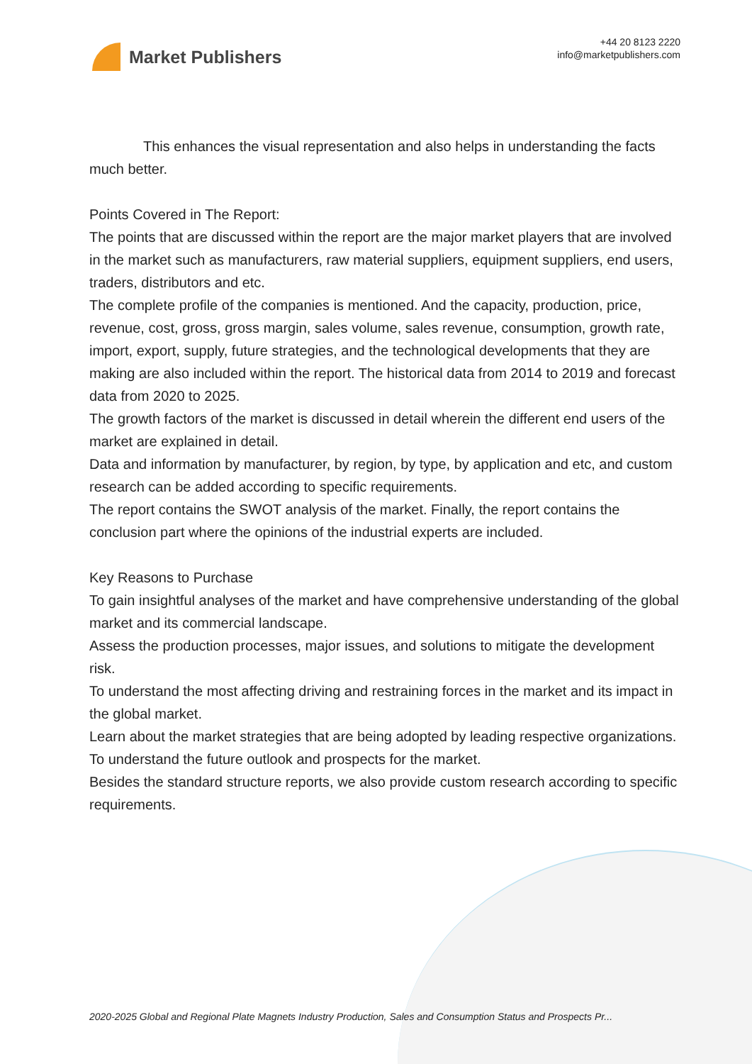Market Publishers
+44 20 8123 2220
info@marketpublishers.com
This enhances the visual representation and also helps in understanding the facts much better.
Points Covered in The Report:
The points that are discussed within the report are the major market players that are involved in the market such as manufacturers, raw material suppliers, equipment suppliers, end users, traders, distributors and etc.
The complete profile of the companies is mentioned. And the capacity, production, price, revenue, cost, gross, gross margin, sales volume, sales revenue, consumption, growth rate, import, export, supply, future strategies, and the technological developments that they are making are also included within the report. The historical data from 2014 to 2019 and forecast data from 2020 to 2025.
The growth factors of the market is discussed in detail wherein the different end users of the market are explained in detail.
Data and information by manufacturer, by region, by type, by application and etc, and custom research can be added according to specific requirements.
The report contains the SWOT analysis of the market. Finally, the report contains the conclusion part where the opinions of the industrial experts are included.
Key Reasons to Purchase
To gain insightful analyses of the market and have comprehensive understanding of the global market and its commercial landscape.
Assess the production processes, major issues, and solutions to mitigate the development risk.
To understand the most affecting driving and restraining forces in the market and its impact in the global market.
Learn about the market strategies that are being adopted by leading respective organizations.
To understand the future outlook and prospects for the market.
Besides the standard structure reports, we also provide custom research according to specific requirements.
2020-2025 Global and Regional Plate Magnets Industry Production, Sales and Consumption Status and Prospects Pr...